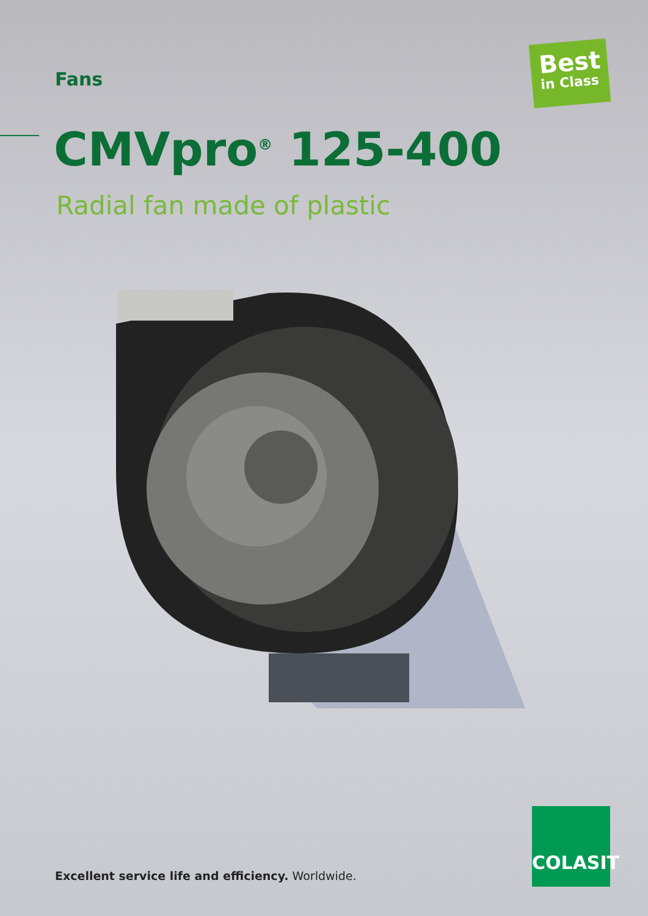Fans
Best
in Class
CMVpro<sup>®</sup> 125-400
Radial fan made of plastic
Excellent service life and efficiency. Worldwide.
COLASIT